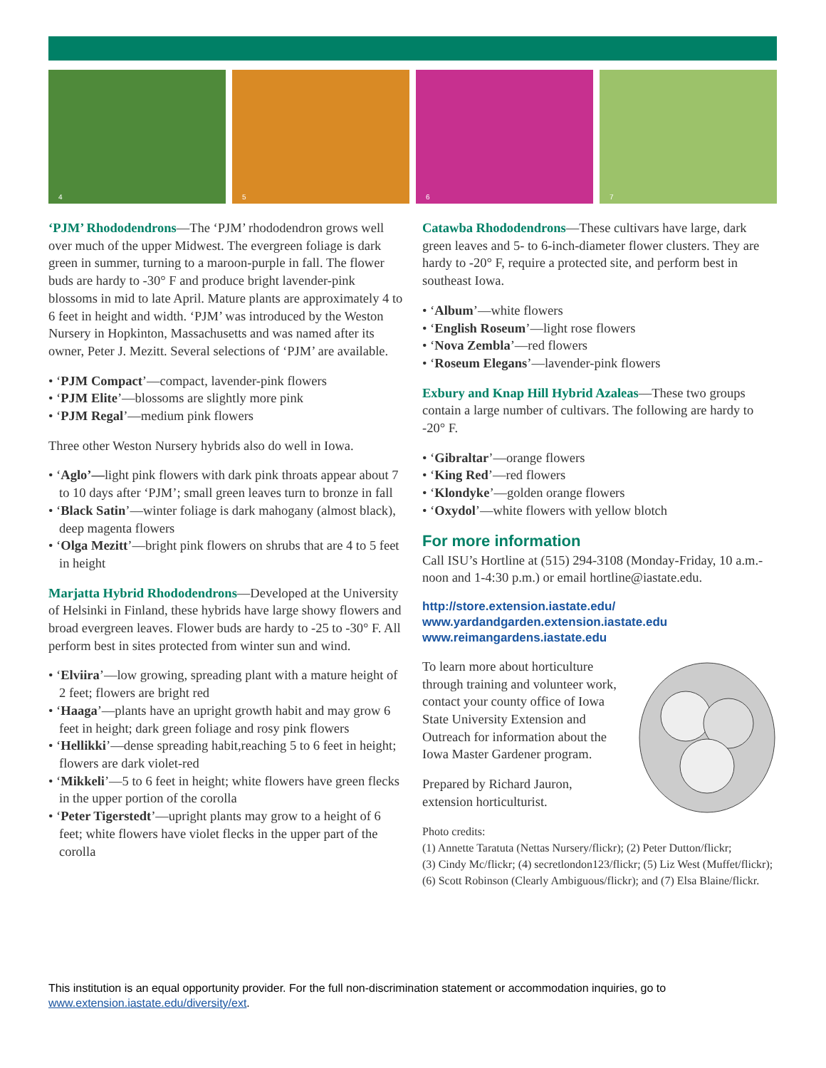4
5
6
7
‘PJM’ Rhododendrons—The ‘PJM’ rhododendron grows well over much of the upper Midwest. The evergreen foliage is dark green in summer, turning to a maroon-purple in fall. The flower buds are hardy to -30° F and produce bright lavender-pink blossoms in mid to late April. Mature plants are approximately 4 to 6 feet in height and width. ‘PJM’ was introduced by the Weston Nursery in Hopkinton, Massachusetts and was named after its owner, Peter J. Mezitt. Several selections of ‘PJM’ are available.
• ‘PJM Compact’—compact, lavender-pink flowers
• ‘PJM Elite’—blossoms are slightly more pink
• ‘PJM Regal’—medium pink flowers
Three other Weston Nursery hybrids also do well in Iowa.
• ‘Aglo’—light pink flowers with dark pink throats appear about 7 to 10 days after ‘PJM’; small green leaves turn to bronze in fall
• ‘Black Satin’—winter foliage is dark mahogany (almost black), deep magenta flowers
• ‘Olga Mezitt’—bright pink flowers on shrubs that are 4 to 5 feet in height
Marjatta Hybrid Rhododendrons—Developed at the University of Helsinki in Finland, these hybrids have large showy flowers and broad evergreen leaves. Flower buds are hardy to -25 to -30° F. All perform best in sites protected from winter sun and wind.
• ‘Elviira’—low growing, spreading plant with a mature height of 2 feet; flowers are bright red
• ‘Haaga’—plants have an upright growth habit and may grow 6 feet in height; dark green foliage and rosy pink flowers
• ‘Hellikki’—dense spreading habit,reaching 5 to 6 feet in height; flowers are dark violet-red
• ‘Mikkeli’—5 to 6 feet in height; white flowers have green flecks in the upper portion of the corolla
• ‘Peter Tigerstedt’—upright plants may grow to a height of 6 feet; white flowers have violet flecks in the upper part of the corolla
Catawba Rhododendrons—These cultivars have large, dark green leaves and 5- to 6-inch-diameter flower clusters. They are hardy to -20° F, require a protected site, and perform best in southeast Iowa.
• ‘Album’—white flowers
• ‘English Roseum’—light rose flowers
• ‘Nova Zembla’—red flowers
• ‘Roseum Elegans’—lavender-pink flowers
Exbury and Knap Hill Hybrid Azaleas—These two groups contain a large number of cultivars. The following are hardy to -20° F.
• ‘Gibraltar’—orange flowers
• ‘King Red’—red flowers
• ‘Klondyke’—golden orange flowers
• ‘Oxydol’—white flowers with yellow blotch
For more information
Call ISU’s Hortline at (515) 294-3108 (Monday-Friday, 10 a.m.-noon and 1-4:30 p.m.) or email hortline@iastate.edu.
http://store.extension.iastate.edu/
www.yardandgarden.extension.iastate.edu
www.reimangardens.iastate.edu
To learn more about horticulture through training and volunteer work, contact your county office of Iowa State University Extension and Outreach for information about the Iowa Master Gardener program.
Prepared by Richard Jauron, extension horticulturist.
Photo credits:
(1) Annette Taratuta (Nettas Nursery/flickr); (2) Peter Dutton/flickr;
(3) Cindy Mc/flickr; (4) secretlondon123/flickr; (5) Liz West (Muffet/flickr); (6) Scott Robinson (Clearly Ambiguous/flickr); and (7) Elsa Blaine/flickr.
This institution is an equal opportunity provider. For the full non-discrimination statement or accommodation inquiries, go to
www.extension.iastate.edu/diversity/ext.